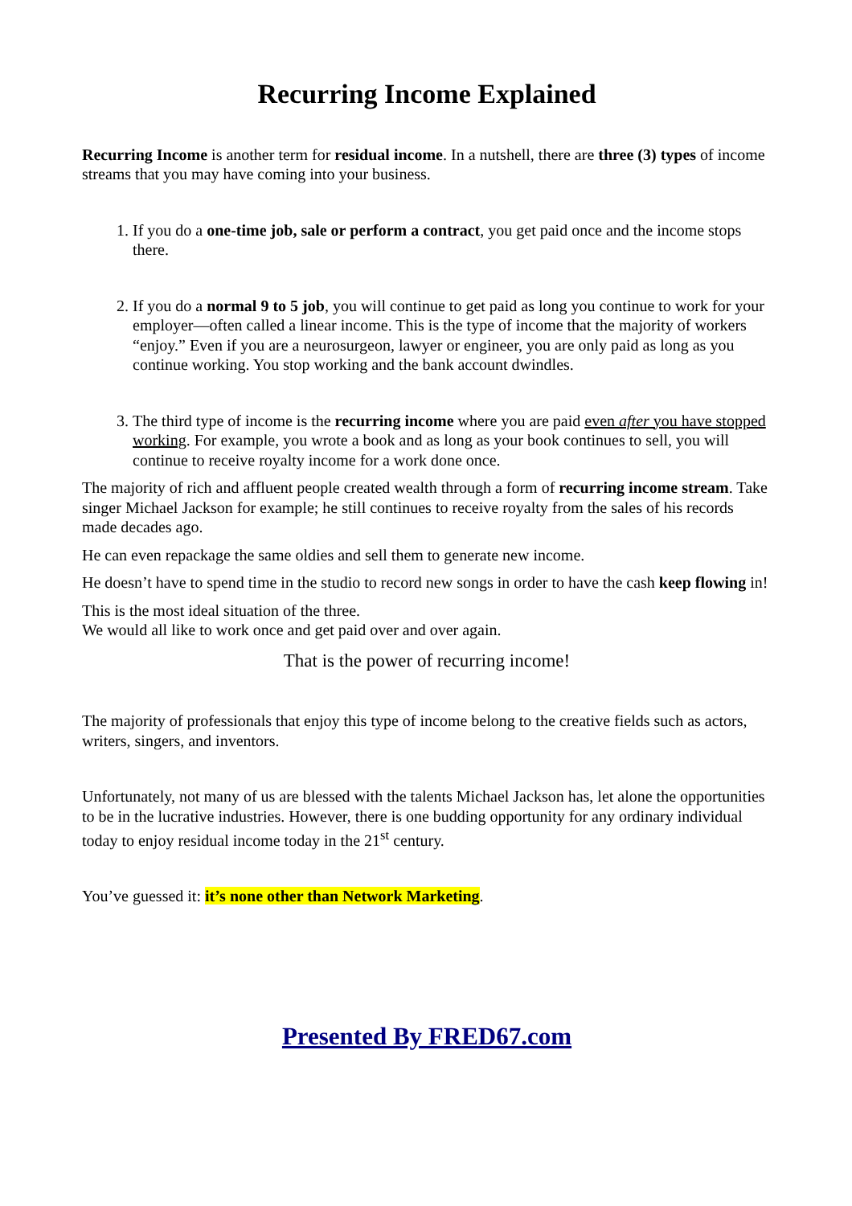Recurring Income Explained
Recurring Income is another term for residual income. In a nutshell, there are three (3) types of income streams that you may have coming into your business.
1. If you do a one-time job, sale or perform a contract, you get paid once and the income stops there.
2. If you do a normal 9 to 5 job, you will continue to get paid as long you continue to work for your employer—often called a linear income. This is the type of income that the majority of workers “enjoy.” Even if you are a neurosurgeon, lawyer or engineer, you are only paid as long as you continue working. You stop working and the bank account dwindles.
3. The third type of income is the recurring income where you are paid even after you have stopped working. For example, you wrote a book and as long as your book continues to sell, you will continue to receive royalty income for a work done once.
The majority of rich and affluent people created wealth through a form of recurring income stream. Take singer Michael Jackson for example; he still continues to receive royalty from the sales of his records made decades ago.
He can even repackage the same oldies and sell them to generate new income.
He doesn’t have to spend time in the studio to record new songs in order to have the cash keep flowing in!
This is the most ideal situation of the three.
We would all like to work once and get paid over and over again.
That is the power of recurring income!
The majority of professionals that enjoy this type of income belong to the creative fields such as actors, writers, singers, and inventors.
Unfortunately, not many of us are blessed with the talents Michael Jackson has, let alone the opportunities to be in the lucrative industries. However, there is one budding opportunity for any ordinary individual today to enjoy residual income today in the 21<sup>st</sup> century.
You’ve guessed it: it’s none other than Network Marketing.
Presented By FRED67.com